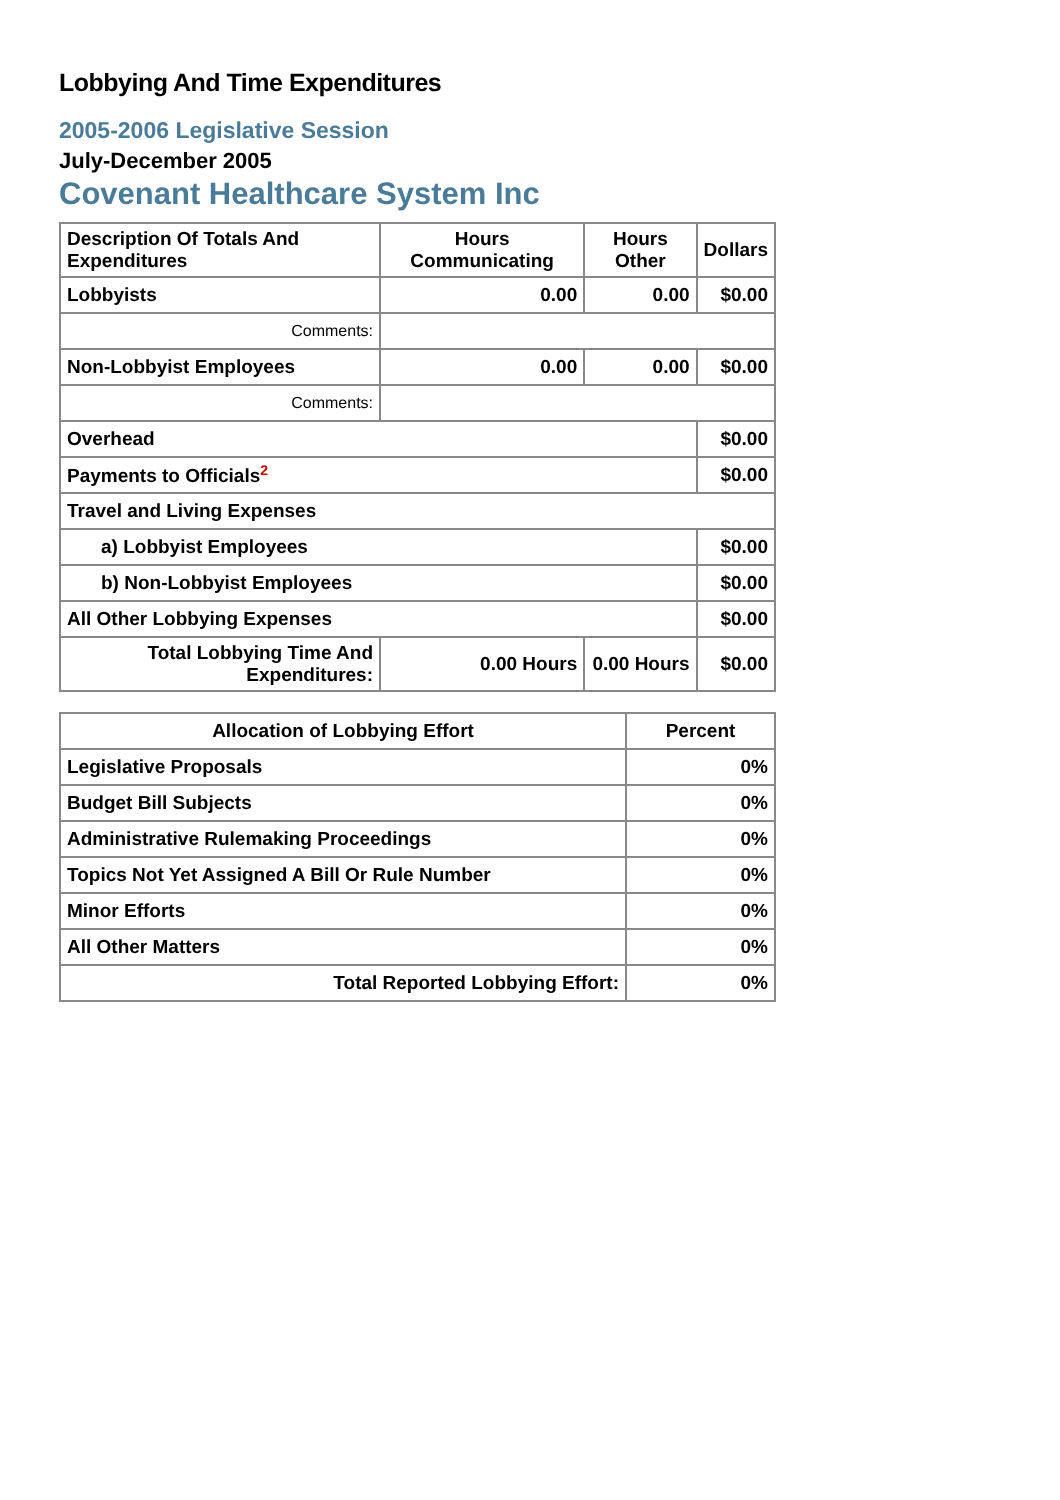Lobbying And Time Expenditures
2005-2006 Legislative Session
July-December 2005
Covenant Healthcare System Inc
| Description Of Totals And Expenditures | Hours Communicating | Hours Other | Dollars |
| --- | --- | --- | --- |
| Lobbyists | 0.00 | 0.00 | $0.00 |
| Comments: | | | |
| Non-Lobbyist Employees | 0.00 | 0.00 | $0.00 |
| Comments: | | | |
| Overhead | | | $0.00 |
| Payments to Officials<sup>2</sup> | | | $0.00 |
| Travel and Living Expenses | | | |
| a) Lobbyist Employees | | | $0.00 |
| b) Non-Lobbyist Employees | | | $0.00 |
| All Other Lobbying Expenses | | | $0.00 |
| Total Lobbying Time And Expenditures: | 0.00 Hours | 0.00 Hours | $0.00 |
| Allocation of Lobbying Effort | Percent |
| --- | --- |
| Legislative Proposals | 0% |
| Budget Bill Subjects | 0% |
| Administrative Rulemaking Proceedings | 0% |
| Topics Not Yet Assigned A Bill Or Rule Number | 0% |
| Minor Efforts | 0% |
| All Other Matters | 0% |
| Total Reported Lobbying Effort: | 0% |